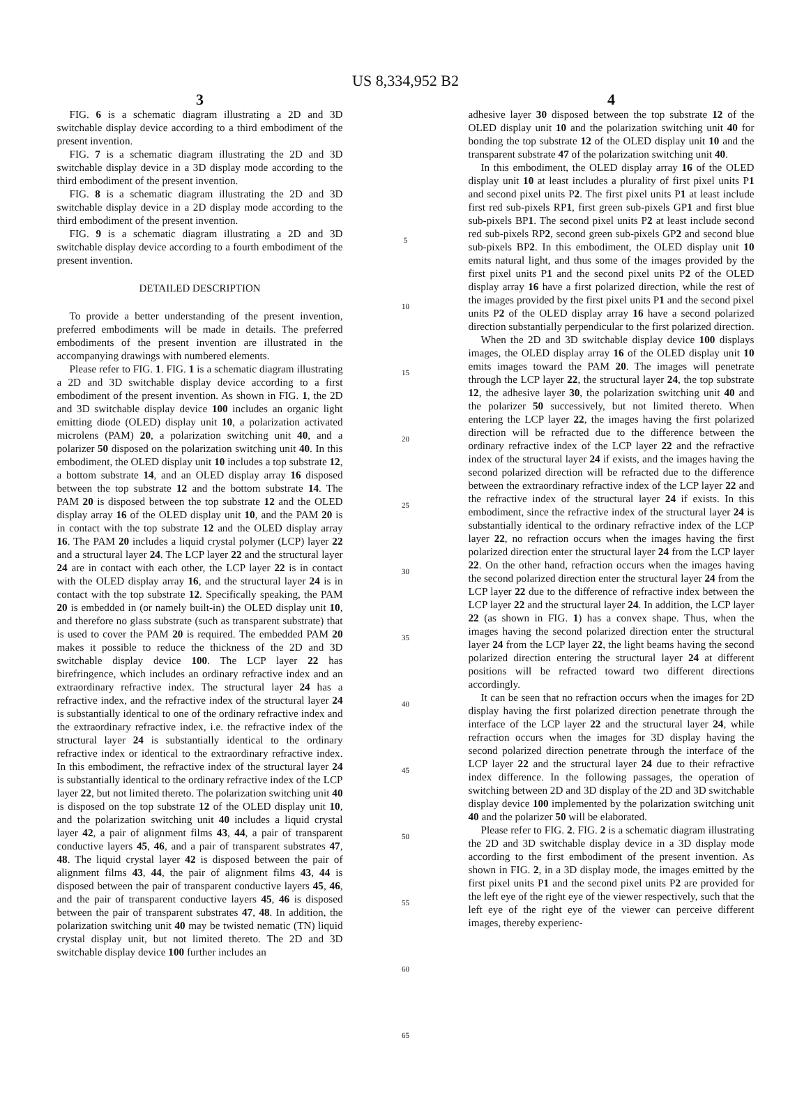US 8,334,952 B2
3
FIG. 6 is a schematic diagram illustrating a 2D and 3D switchable display device according to a third embodiment of the present invention.
FIG. 7 is a schematic diagram illustrating the 2D and 3D switchable display device in a 3D display mode according to the third embodiment of the present invention.
FIG. 8 is a schematic diagram illustrating the 2D and 3D switchable display device in a 2D display mode according to the third embodiment of the present invention.
FIG. 9 is a schematic diagram illustrating a 2D and 3D switchable display device according to a fourth embodiment of the present invention.
DETAILED DESCRIPTION
To provide a better understanding of the present invention, preferred embodiments will be made in details. The preferred embodiments of the present invention are illustrated in the accompanying drawings with numbered elements.
Please refer to FIG. 1. FIG. 1 is a schematic diagram illustrating a 2D and 3D switchable display device according to a first embodiment of the present invention. As shown in FIG. 1, the 2D and 3D switchable display device 100 includes an organic light emitting diode (OLED) display unit 10, a polarization activated microlens (PAM) 20, a polarization switching unit 40, and a polarizer 50 disposed on the polarization switching unit 40. In this embodiment, the OLED display unit 10 includes a top substrate 12, a bottom substrate 14, and an OLED display array 16 disposed between the top substrate 12 and the bottom substrate 14. The PAM 20 is disposed between the top substrate 12 and the OLED display array 16 of the OLED display unit 10, and the PAM 20 is in contact with the top substrate 12 and the OLED display array 16. The PAM 20 includes a liquid crystal polymer (LCP) layer 22 and a structural layer 24. The LCP layer 22 and the structural layer 24 are in contact with each other, the LCP layer 22 is in contact with the OLED display array 16, and the structural layer 24 is in contact with the top substrate 12. Specifically speaking, the PAM 20 is embedded in (or namely built-in) the OLED display unit 10, and therefore no glass substrate (such as transparent substrate) that is used to cover the PAM 20 is required. The embedded PAM 20 makes it possible to reduce the thickness of the 2D and 3D switchable display device 100. The LCP layer 22 has birefringence, which includes an ordinary refractive index and an extraordinary refractive index. The structural layer 24 has a refractive index, and the refractive index of the structural layer 24 is substantially identical to one of the ordinary refractive index and the extraordinary refractive index, i.e. the refractive index of the structural layer 24 is substantially identical to the ordinary refractive index or identical to the extraordinary refractive index. In this embodiment, the refractive index of the structural layer 24 is substantially identical to the ordinary refractive index of the LCP layer 22, but not limited thereto. The polarization switching unit 40 is disposed on the top substrate 12 of the OLED display unit 10, and the polarization switching unit 40 includes a liquid crystal layer 42, a pair of alignment films 43, 44, a pair of transparent conductive layers 45, 46, and a pair of transparent substrates 47, 48. The liquid crystal layer 42 is disposed between the pair of alignment films 43, 44, the pair of alignment films 43, 44 is disposed between the pair of transparent conductive layers 45, 46, and the pair of transparent conductive layers 45, 46 is disposed between the pair of transparent substrates 47, 48. In addition, the polarization switching unit 40 may be twisted nematic (TN) liquid crystal display unit, but not limited thereto. The 2D and 3D switchable display device 100 further includes an
5
10
15
20
25
30
35
40
45
50
55
60
65
4
adhesive layer 30 disposed between the top substrate 12 of the OLED display unit 10 and the polarization switching unit 40 for bonding the top substrate 12 of the OLED display unit 10 and the transparent substrate 47 of the polarization switching unit 40.
In this embodiment, the OLED display array 16 of the OLED display unit 10 at least includes a plurality of first pixel units P1 and second pixel units P2. The first pixel units P1 at least include first red sub-pixels RP1, first green sub-pixels GP1 and first blue sub-pixels BP1. The second pixel units P2 at least include second red sub-pixels RP2, second green sub-pixels GP2 and second blue sub-pixels BP2. In this embodiment, the OLED display unit 10 emits natural light, and thus some of the images provided by the first pixel units P1 and the second pixel units P2 of the OLED display array 16 have a first polarized direction, while the rest of the images provided by the first pixel units P1 and the second pixel units P2 of the OLED display array 16 have a second polarized direction substantially perpendicular to the first polarized direction.
When the 2D and 3D switchable display device 100 displays images, the OLED display array 16 of the OLED display unit 10 emits images toward the PAM 20. The images will penetrate through the LCP layer 22, the structural layer 24, the top substrate 12, the adhesive layer 30, the polarization switching unit 40 and the polarizer 50 successively, but not limited thereto. When entering the LCP layer 22, the images having the first polarized direction will be refracted due to the difference between the ordinary refractive index of the LCP layer 22 and the refractive index of the structural layer 24 if exists, and the images having the second polarized direction will be refracted due to the difference between the extraordinary refractive index of the LCP layer 22 and the refractive index of the structural layer 24 if exists. In this embodiment, since the refractive index of the structural layer 24 is substantially identical to the ordinary refractive index of the LCP layer 22, no refraction occurs when the images having the first polarized direction enter the structural layer 24 from the LCP layer 22. On the other hand, refraction occurs when the images having the second polarized direction enter the structural layer 24 from the LCP layer 22 due to the difference of refractive index between the LCP layer 22 and the structural layer 24. In addition, the LCP layer 22 (as shown in FIG. 1) has a convex shape. Thus, when the images having the second polarized direction enter the structural layer 24 from the LCP layer 22, the light beams having the second polarized direction entering the structural layer 24 at different positions will be refracted toward two different directions accordingly.
It can be seen that no refraction occurs when the images for 2D display having the first polarized direction penetrate through the interface of the LCP layer 22 and the structural layer 24, while refraction occurs when the images for 3D display having the second polarized direction penetrate through the interface of the LCP layer 22 and the structural layer 24 due to their refractive index difference. In the following passages, the operation of switching between 2D and 3D display of the 2D and 3D switchable display device 100 implemented by the polarization switching unit 40 and the polarizer 50 will be elaborated.
Please refer to FIG. 2. FIG. 2 is a schematic diagram illustrating the 2D and 3D switchable display device in a 3D display mode according to the first embodiment of the present invention. As shown in FIG. 2, in a 3D display mode, the images emitted by the first pixel units P1 and the second pixel units P2 are provided for the left eye of the right eye of the viewer respectively, such that the left eye of the right eye of the viewer can perceive different images, thereby experienc-